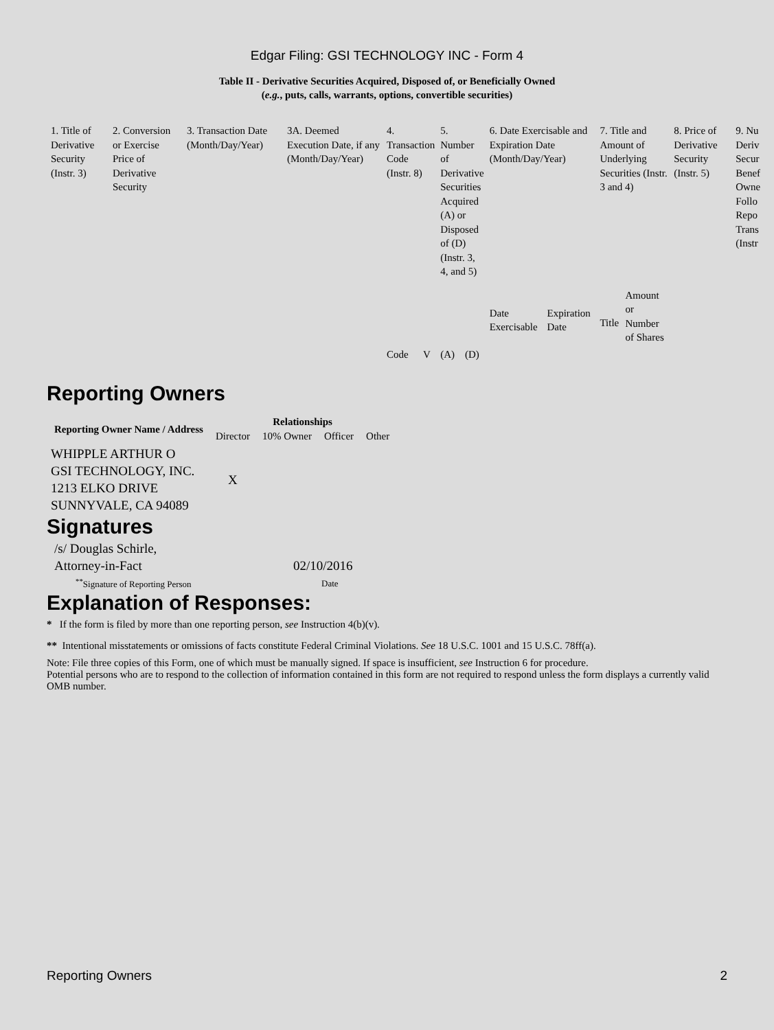Edgar Filing: GSI TECHNOLOGY INC - Form 4
Table II - Derivative Securities Acquired, Disposed of, or Beneficially Owned
(e.g., puts, calls, warrants, options, convertible securities)
| 1. Title of Derivative Security (Instr. 3) | 2. Conversion or Exercise Price of Derivative Security | 3. Transaction Date (Month/Day/Year) | 3A. Deemed Execution Date, if any (Month/Day/Year) | 4. Transaction Code (Instr. 8) | | 5. Number of Derivative Securities Acquired (A) or Disposed of (D) (Instr. 3, 4, and 5) | | 6. Date Exercisable and Expiration Date (Month/Day/Year) | | 7. Title and Amount of Underlying Securities (Instr. 3 and 4) | | 8. Price of Derivative Security (Instr. 5) | 9. Nu Deriv Secur Benef Owne Follo Repo Trans (Instr |
| --- | --- | --- | --- | --- | --- | --- | --- | --- | --- | --- | --- | --- | --- |
| | | | | Code | V | (A) | (D) | Date Exercisable | Expiration Date | Title | Amount or Number of Shares | | |
Reporting Owners
| Reporting Owner Name / Address | Relationships | | | |
| --- | --- | --- | --- | --- |
| | Director | 10% Owner | Officer | Other |
| WHIPPLE ARTHUR O GSI TECHNOLOGY, INC. 1213 ELKO DRIVE SUNNYVALE, CA 94089 | X | | | |
Signatures
| /s/ Douglas Schirle, Attorney-in-Fact | 02/10/2016 |
| <sup>**</sup> Signature of Reporting Person | Date |
Explanation of Responses:
* If the form is filed by more than one reporting person, see Instruction 4(b)(v).
** Intentional misstatements or omissions of facts constitute Federal Criminal Violations. See 18 U.S.C. 1001 and 15 U.S.C. 78ff(a).
Note: File three copies of this Form, one of which must be manually signed. If space is insufficient, see Instruction 6 for procedure.
Potential persons who are to respond to the collection of information contained in this form are not required to respond unless the form displays a currently valid OMB number.
Reporting Owners 2